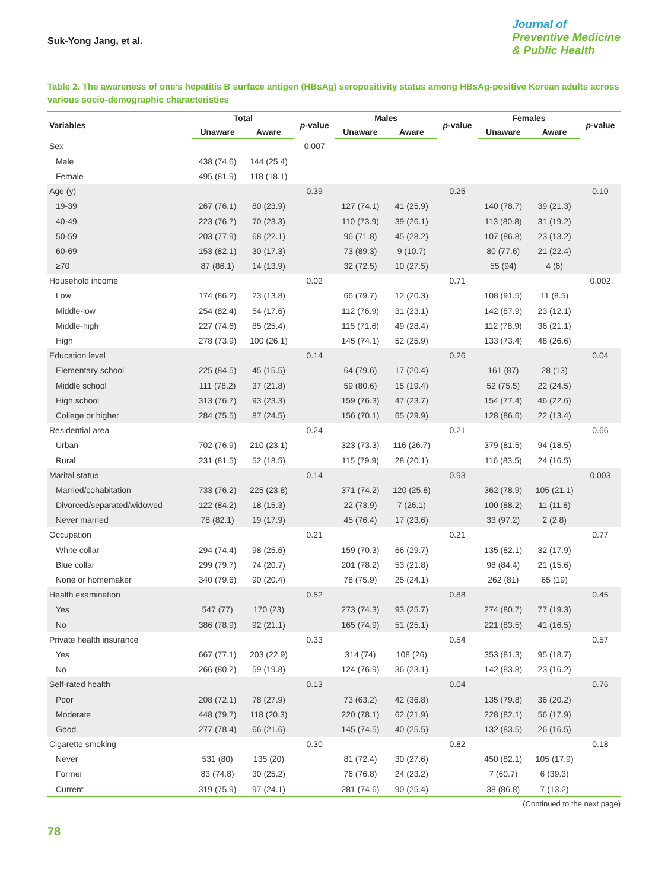Suk-Yong Jang, et al.
Journal of
Preventive Medicine
& Public Health
Table 2. The awareness of one’s hepatitis B surface antigen (HBsAg) seropositivity status among HBsAg-positive Korean adults across various socio-demographic characteristics
| Variables | Total | | p -value | Males | | p -value | Females | | p -value |
| --- | --- | --- | --- | --- | --- | --- | --- | --- | --- |
| | Unaware | Aware | | Unaware | Aware | | Unaware | Aware | |
| Sex | | | 0.007 | | | | | | |
| Male | 438 (74.6) | 144 (25.4) | | | | | | | |
| Female | 495 (81.9) | 118 (18.1) | | | | | | | |
| Age (y) | | | 0.39 | | | 0.25 | | | 0.10 |
| 19-39 | 267 (76.1) | 80 (23.9) | | 127 (74.1) | 41 (25.9) | | 140 (78.7) | 39 (21.3) | |
| 40-49 | 223 (76.7) | 70 (23.3) | | 110 (73.9) | 39 (26.1) | | 113 (80.8) | 31 (19.2) | |
| 50-59 | 203 (77.9) | 68 (22.1) | | 96 (71.8) | 45 (28.2) | | 107 (86.8) | 23 (13.2) | |
| 60-69 | 153 (82.1) | 30 (17.3) | | 73 (89.3) | 9 (10.7) | | 80 (77.6) | 21 (22.4) | |
| ≥70 | 87 (86.1) | 14 (13.9) | | 32 (72.5) | 10 (27.5) | | 55 (94) | 4 (6) | |
| Household income | | | 0.02 | | | 0.71 | | | 0.002 |
| Low | 174 (86.2) | 23 (13.8) | | 66 (79.7) | 12 (20.3) | | 108 (91.5) | 11 (8.5) | |
| Middle-low | 254 (82.4) | 54 (17.6) | | 112 (76.9) | 31 (23.1) | | 142 (87.9) | 23 (12.1) | |
| Middle-high | 227 (74.6) | 85 (25.4) | | 115 (71.6) | 49 (28.4) | | 112 (78.9) | 36 (21.1) | |
| High | 278 (73.9) | 100 (26.1) | | 145 (74.1) | 52 (25.9) | | 133 (73.4) | 48 (26.6) | |
| Education level | | | 0.14 | | | 0.26 | | | 0.04 |
| Elementary school | 225 (84.5) | 45 (15.5) | | 64 (79.6) | 17 (20.4) | | 161 (87) | 28 (13) | |
| Middle school | 111 (78.2) | 37 (21.8) | | 59 (80.6) | 15 (19.4) | | 52 (75.5) | 22 (24.5) | |
| High school | 313 (76.7) | 93 (23.3) | | 159 (76.3) | 47 (23.7) | | 154 (77.4) | 46 (22.6) | |
| College or higher | 284 (75.5) | 87 (24.5) | | 156 (70.1) | 65 (29.9) | | 128 (86.6) | 22 (13.4) | |
| Residential area | | | 0.24 | | | 0.21 | | | 0.66 |
| Urban | 702 (76.9) | 210 (23.1) | | 323 (73.3) | 116 (26.7) | | 379 (81.5) | 94 (18.5) | |
| Rural | 231 (81.5) | 52 (18.5) | | 115 (79.9) | 28 (20.1) | | 116 (83.5) | 24 (16.5) | |
| Marital status | | | 0.14 | | | 0.93 | | | 0.003 |
| Married/cohabitation | 733 (76.2) | 225 (23.8) | | 371 (74.2) | 120 (25.8) | | 362 (78.9) | 105 (21.1) | |
| Divorced/separated/widowed | 122 (84.2) | 18 (15.3) | | 22 (73.9) | 7 (26.1) | | 100 (88.2) | 11 (11.8) | |
| Never married | 78 (82.1) | 19 (17.9) | | 45 (76.4) | 17 (23.6) | | 33 (97.2) | 2 (2.8) | |
| Occupation | | | 0.21 | | | 0.21 | | | 0.77 |
| White collar | 294 (74.4) | 98 (25.6) | | 159 (70.3) | 66 (29.7) | | 135 (82.1) | 32 (17.9) | |
| Blue collar | 299 (79.7) | 74 (20.7) | | 201 (78.2) | 53 (21.8) | | 98 (84.4) | 21 (15.6) | |
| None or homemaker | 340 (79.6) | 90 (20.4) | | 78 (75.9) | 25 (24.1) | | 262 (81) | 65 (19) | |
| Health examination | | | 0.52 | | | 0.88 | | | 0.45 |
| Yes | 547 (77) | 170 (23) | | 273 (74.3) | 93 (25.7) | | 274 (80.7) | 77 (19.3) | |
| No | 386 (78.9) | 92 (21.1) | | 165 (74.9) | 51 (25.1) | | 221 (83.5) | 41 (16.5) | |
| Private health insurance | | | 0.33 | | | 0.54 | | | 0.57 |
| Yes | 667 (77.1) | 203 (22.9) | | 314 (74) | 108 (26) | | 353 (81.3) | 95 (18.7) | |
| No | 266 (80.2) | 59 (19.8) | | 124 (76.9) | 36 (23.1) | | 142 (83.8) | 23 (16.2) | |
| Self-rated health | | | 0.13 | | | 0.04 | | | 0.76 |
| Poor | 208 (72.1) | 78 (27.9) | | 73 (63.2) | 42 (36.8) | | 135 (79.8) | 36 (20.2) | |
| Moderate | 448 (79.7) | 118 (20.3) | | 220 (78.1) | 62 (21.9) | | 228 (82.1) | 56 (17.9) | |
| Good | 277 (78.4) | 66 (21.6) | | 145 (74.5) | 40 (25.5) | | 132 (83.5) | 26 (16.5) | |
| Cigarette smoking | | | 0.30 | | | 0.82 | | | 0.18 |
| Never | 531 (80) | 135 (20) | | 81 (72.4) | 30 (27.6) | | 450 (82.1) | 105 (17.9) | |
| Former | 83 (74.8) | 30 (25.2) | | 76 (76.8) | 24 (23.2) | | 7 (60.7) | 6 (39.3) | |
| Current | 319 (75.9) | 97 (24.1) | | 281 (74.6) | 90 (25.4) | | 38 (86.8) | 7 (13.2) | |
(Continued to the next page)
78